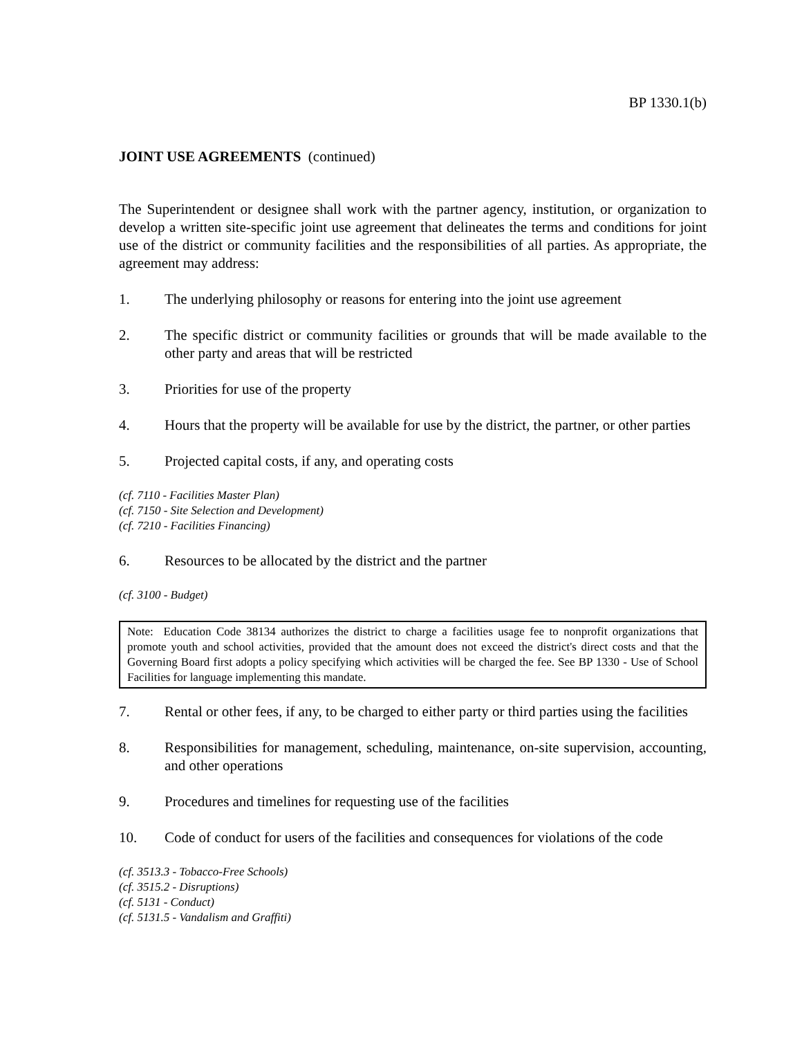BP 1330.1(b)
JOINT USE AGREEMENTS (continued)
The Superintendent or designee shall work with the partner agency, institution, or organization to develop a written site-specific joint use agreement that delineates the terms and conditions for joint use of the district or community facilities and the responsibilities of all parties. As appropriate, the agreement may address:
1. The underlying philosophy or reasons for entering into the joint use agreement
2. The specific district or community facilities or grounds that will be made available to the other party and areas that will be restricted
3. Priorities for use of the property
4. Hours that the property will be available for use by the district, the partner, or other parties
5. Projected capital costs, if any, and operating costs
(cf. 7110 - Facilities Master Plan)
(cf. 7150 - Site Selection and Development)
(cf. 7210 - Facilities Financing)
6. Resources to be allocated by the district and the partner
(cf. 3100 - Budget)
Note: Education Code 38134 authorizes the district to charge a facilities usage fee to nonprofit organizations that promote youth and school activities, provided that the amount does not exceed the district's direct costs and that the Governing Board first adopts a policy specifying which activities will be charged the fee. See BP 1330 - Use of School Facilities for language implementing this mandate.
7. Rental or other fees, if any, to be charged to either party or third parties using the facilities
8. Responsibilities for management, scheduling, maintenance, on-site supervision, accounting, and other operations
9. Procedures and timelines for requesting use of the facilities
10. Code of conduct for users of the facilities and consequences for violations of the code
(cf. 3513.3 - Tobacco-Free Schools)
(cf. 3515.2 - Disruptions)
(cf. 5131 - Conduct)
(cf. 5131.5 - Vandalism and Graffiti)